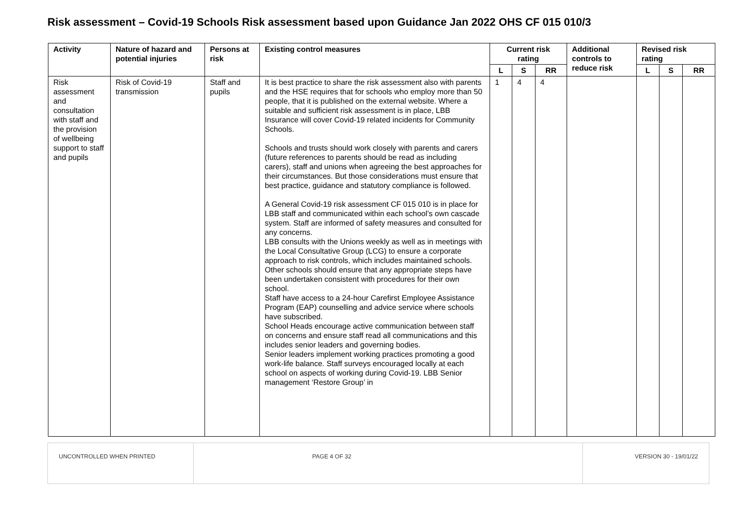Risk assessment – Covid-19 Schools Risk assessment based upon Guidance Jan 2022 OHS CF 015 010/3
| Activity | Nature of hazard and potential injuries | Persons at risk | Existing control measures | Current risk rating | | | Additional controls to reduce risk | Revised risk rating | | |
| --- | --- | --- | --- | --- | --- | --- | --- | --- | --- | --- |
| | | | | L | S | RR | | L | S | RR |
| Risk assessment and consultation with staff and the provision of wellbeing support to staff and pupils | Risk of Covid-19 transmission | Staff and pupils | It is best practice to share the risk assessment also with parents and the HSE requires that for schools who employ more than 50 people, that it is published on the external website. Where a suitable and sufficient risk assessment is in place, LBB Insurance will cover Covid-19 related incidents for Community Schools. Schools and trusts should work closely with parents and carers (future references to parents should be read as including carers), staff and unions when agreeing the best approaches for their circumstances. But those considerations must ensure that best practice, guidance and statutory compliance is followed. A General Covid-19 risk assessment CF 015 010 is in place for LBB staff and communicated within each school’s own cascade system. Staff are informed of safety measures and consulted for any concerns. LBB consults with the Unions weekly as well as in meetings with the Local Consultative Group (LCG) to ensure a corporate approach to risk controls, which includes maintained schools. Other schools should ensure that any appropriate steps have been undertaken consistent with procedures for their own school. Staff have access to a 24-hour Carefirst Employee Assistance Program (EAP) counselling and advice service where schools have subscribed. School Heads encourage active communication between staff on concerns and ensure staff read all communications and this includes senior leaders and governing bodies. Senior leaders implement working practices promoting a good work-life balance. Staff surveys encouraged locally at each school on aspects of working during Covid-19. LBB Senior management ‘Restore Group’ in | 1 | 4 | 4 | | | | |
| UNCONTROLLED WHEN PRINTED | PAGE 4 OF 32 | VERSION 30 - 19/01/22 |